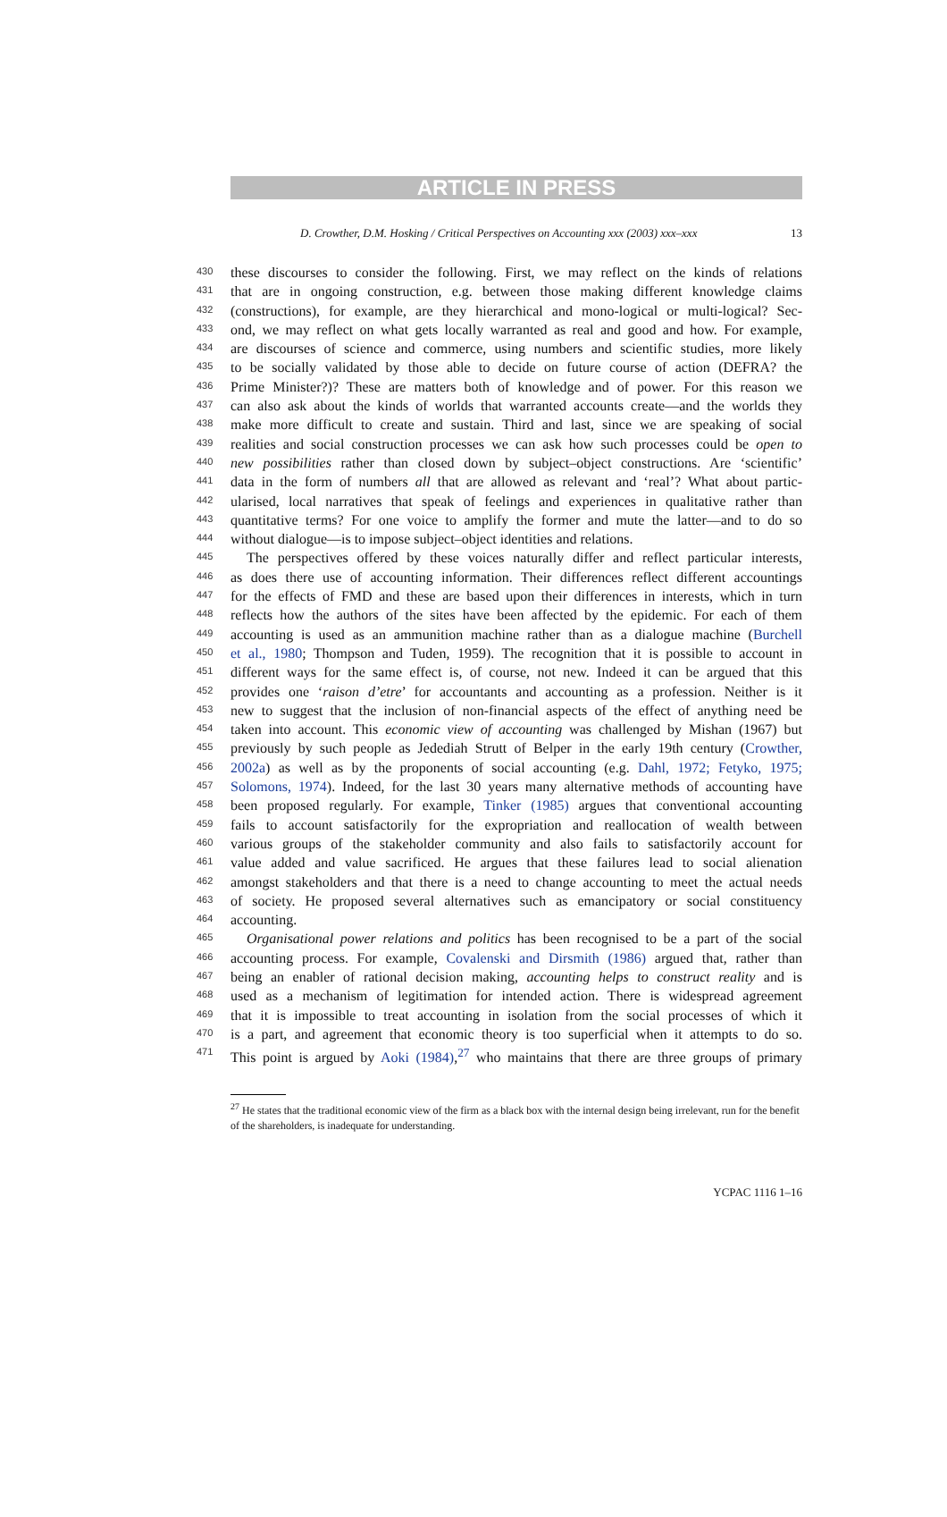ARTICLE IN PRESS
D. Crowther, D.M. Hosking / Critical Perspectives on Accounting xxx (2003) xxx–xxx 13
430 these discourses to consider the following. First, we may reflect on the kinds of relations
431 that are in ongoing construction, e.g. between those making different knowledge claims
432 (constructions), for example, are they hierarchical and mono-logical or multi-logical? Sec-
433 ond, we may reflect on what gets locally warranted as real and good and how. For example,
434 are discourses of science and commerce, using numbers and scientific studies, more likely
435 to be socially validated by those able to decide on future course of action (DEFRA? the
436 Prime Minister?)? These are matters both of knowledge and of power. For this reason we
437 can also ask about the kinds of worlds that warranted accounts create—and the worlds they
438 make more difficult to create and sustain. Third and last, since we are speaking of social
439 realities and social construction processes we can ask how such processes could be open to
440 new possibilities rather than closed down by subject–object constructions. Are ‘scientific’
441 data in the form of numbers all that are allowed as relevant and ‘real’? What about partic-
442 ularised, local narratives that speak of feelings and experiences in qualitative rather than
443 quantitative terms? For one voice to amplify the former and mute the latter—and to do so
444 without dialogue—is to impose subject–object identities and relations.
445 The perspectives offered by these voices naturally differ and reflect particular interests,
446 as does there use of accounting information. Their differences reflect different accountings
447 for the effects of FMD and these are based upon their differences in interests, which in turn
448 reflects how the authors of the sites have been affected by the epidemic. For each of them
449 accounting is used as an ammunition machine rather than as a dialogue machine (Burchell
450 et al., 1980; Thompson and Tuden, 1959). The recognition that it is possible to account in
451 different ways for the same effect is, of course, not new. Indeed it can be argued that this
452 provides one ‘raison d’etre’ for accountants and accounting as a profession. Neither is it
453 new to suggest that the inclusion of non-financial aspects of the effect of anything need be
454 taken into account. This economic view of accounting was challenged by Mishan (1967) but
455 previously by such people as Jedediah Strutt of Belper in the early 19th century (Crowther,
456 2002a) as well as by the proponents of social accounting (e.g. Dahl, 1972; Fetyko, 1975;
457 Solomons, 1974). Indeed, for the last 30 years many alternative methods of accounting have
458 been proposed regularly. For example, Tinker (1985) argues that conventional accounting
459 fails to account satisfactorily for the expropriation and reallocation of wealth between
460 various groups of the stakeholder community and also fails to satisfactorily account for
461 value added and value sacrificed. He argues that these failures lead to social alienation
462 amongst stakeholders and that there is a need to change accounting to meet the actual needs
463 of society. He proposed several alternatives such as emancipatory or social constituency
464 accounting.
465 Organisational power relations and politics has been recognised to be a part of the social
466 accounting process. For example, Covalenski and Dirsmith (1986) argued that, rather than
467 being an enabler of rational decision making, accounting helps to construct reality and is
468 used as a mechanism of legitimation for intended action. There is widespread agreement
469 that it is impossible to treat accounting in isolation from the social processes of which it
470 is a part, and agreement that economic theory is too superficial when it attempts to do so.
471 This point is argued by Aoki (1984),<sup>27</sup> who maintains that there are three groups of primary
<sup>27</sup> He states that the traditional economic view of the firm as a black box with the internal design being irrelevant, run for the benefit of the shareholders, is inadequate for understanding.
YCPAC 1116 1–16